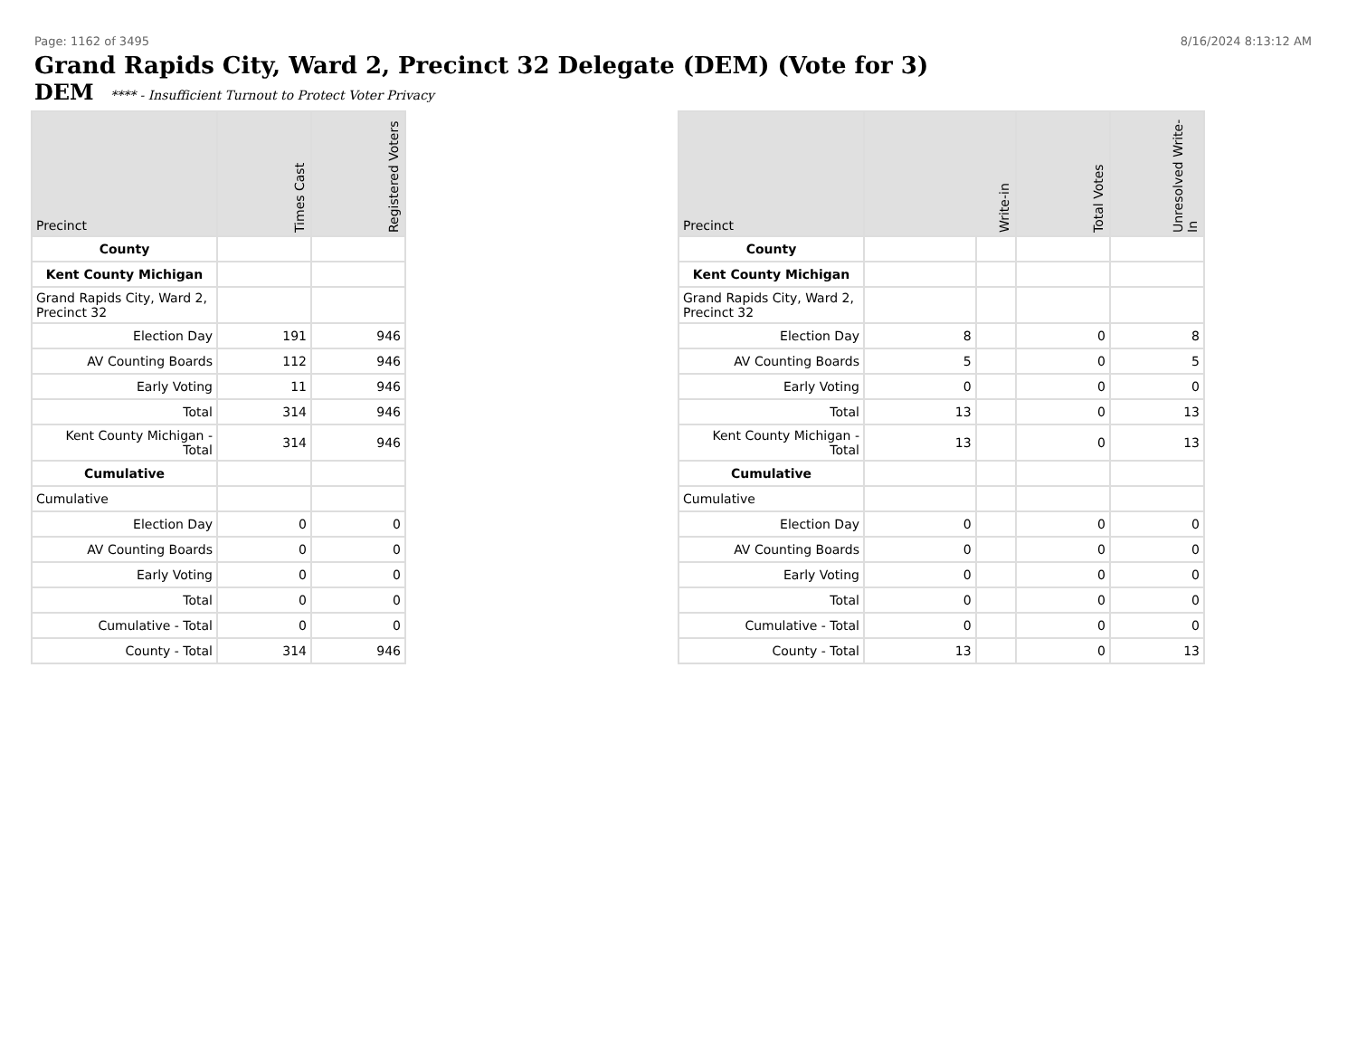Page: 1162 of 3495 8/16/2024 8:13:12 AM
Grand Rapids City, Ward 2, Precinct 32 Delegate (DEM) (Vote for 3)
DEM **** - Insufficient Turnout to Protect Voter Privacy
| Precinct | Times Cast | Registered Voters |
| --- | --- | --- |
| County | | |
| Kent County Michigan | | |
| Grand Rapids City, Ward 2, Precinct 32 | | |
| Election Day | 191 | 946 |
| AV Counting Boards | 112 | 946 |
| Early Voting | 11 | 946 |
| Total | 314 | 946 |
| Kent County Michigan - Total | 314 | 946 |
| Cumulative | | |
| Cumulative | | |
| Election Day | 0 | 0 |
| AV Counting Boards | 0 | 0 |
| Early Voting | 0 | 0 |
| Total | 0 | 0 |
| Cumulative - Total | 0 | 0 |
| County - Total | 314 | 946 |
| Precinct | Write-in | | Total Votes | Unresolved Write-In |
| --- | --- | --- | --- | --- |
| County | | | | |
| Kent County Michigan | | | | |
| Grand Rapids City, Ward 2, Precinct 32 | | | | |
| Election Day | 8 | | 0 | 8 |
| AV Counting Boards | 5 | | 0 | 5 |
| Early Voting | 0 | | 0 | 0 |
| Total | 13 | | 0 | 13 |
| Kent County Michigan - Total | 13 | | 0 | 13 |
| Cumulative | | | | |
| Cumulative | | | | |
| Election Day | 0 | | 0 | 0 |
| AV Counting Boards | 0 | | 0 | 0 |
| Early Voting | 0 | | 0 | 0 |
| Total | 0 | | 0 | 0 |
| Cumulative - Total | 0 | | 0 | 0 |
| County - Total | 13 | | 0 | 13 |